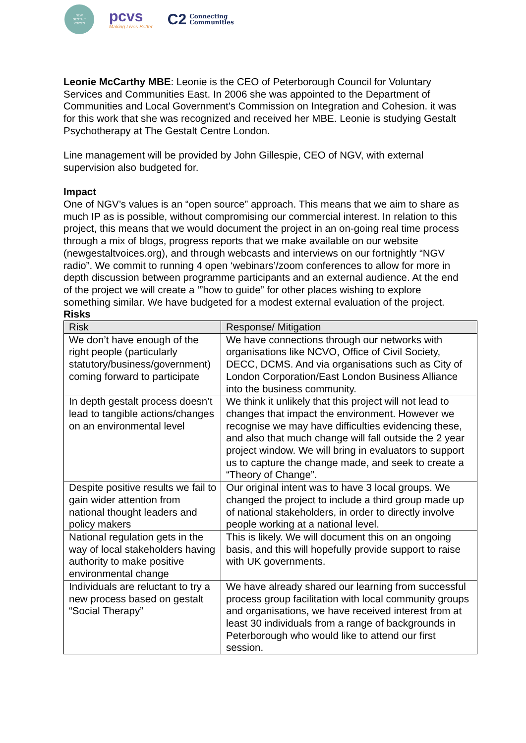NEW
GESTALT
VOICES
pcvs
Making Lives Better
C2 Connecting
Communities
Leonie McCarthy MBE: Leonie is the CEO of Peterborough Council for Voluntary Services and Communities East. In 2006 she was appointed to the Department of Communities and Local Government's Commission on Integration and Cohesion. it was for this work that she was recognized and received her MBE. Leonie is studying Gestalt Psychotherapy at The Gestalt Centre London.
Line management will be provided by John Gillespie, CEO of NGV, with external supervision also budgeted for.
Impact
One of NGV’s values is an “open source” approach. This means that we aim to share as much IP as is possible, without compromising our commercial interest. In relation to this project, this means that we would document the project in an on-going real time process through a mix of blogs, progress reports that we make available on our website (newgestaltvoices.org), and through webcasts and interviews on our fortnightly “NGV radio”. We commit to running 4 open ‘webinars’/zoom conferences to allow for more in depth discussion between programme participants and an external audience. At the end of the project we will create a ‘”how to guide” for other places wishing to explore something similar. We have budgeted for a modest external evaluation of the project.
Risks
| Risk | Response/ Mitigation |
| --- | --- |
| We don’t have enough of the right people (particularly statutory/business/government) coming forward to participate | We have connections through our networks with organisations like NCVO, Office of Civil Society, DECC, DCMS. And via organisations such as City of London Corporation/East London Business Alliance into the business community. |
| In depth gestalt process doesn’t lead to tangible actions/changes on an environmental level | We think it unlikely that this project will not lead to changes that impact the environment. However we recognise we may have difficulties evidencing these, and also that much change will fall outside the 2 year project window. We will bring in evaluators to support us to capture the change made, and seek to create a “Theory of Change”. |
| Despite positive results we fail to gain wider attention from national thought leaders and policy makers | Our original intent was to have 3 local groups. We changed the project to include a third group made up of national stakeholders, in order to directly involve people working at a national level. |
| National regulation gets in the way of local stakeholders having authority to make positive environmental change | This is likely. We will document this on an ongoing basis, and this will hopefully provide support to raise with UK governments. |
| Individuals are reluctant to try a new process based on gestalt “Social Therapy” | We have already shared our learning from successful process group facilitation with local community groups and organisations, we have received interest from at least 30 individuals from a range of backgrounds in Peterborough who would like to attend our first session. |